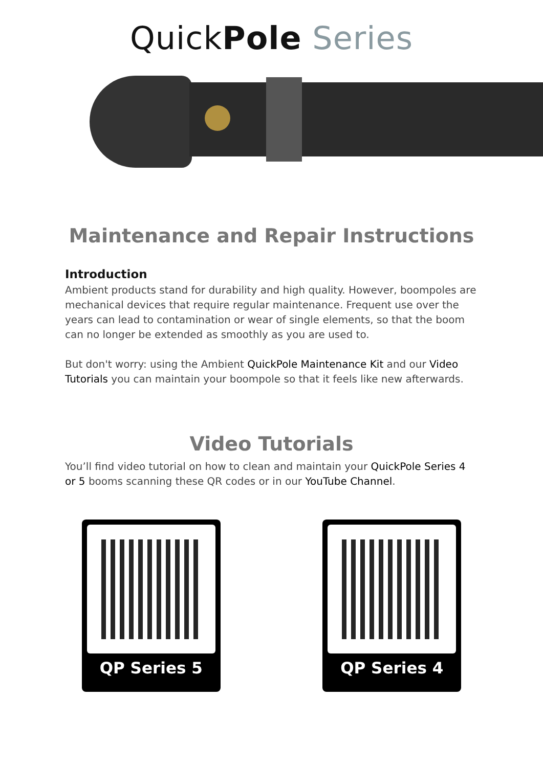QuickPole Series
Maintenance and Repair Instructions
Introduction
Ambient products stand for durability and high quality. However, boompoles are mechanical devices that require regular maintenance. Frequent use over the years can lead to contamination or wear of single elements, so that the boom can no longer be extended as smoothly as you are used to.
But don't worry: using the Ambient QuickPole Maintenance Kit and our Video Tutorials you can maintain your boompole so that it feels like new afterwards.
Video Tutorials
You’ll find video tutorial on how to clean and maintain your QuickPole Series 4 or 5 booms scanning these QR codes or in our YouTube Channel.
QP Series 5 QP Series 4